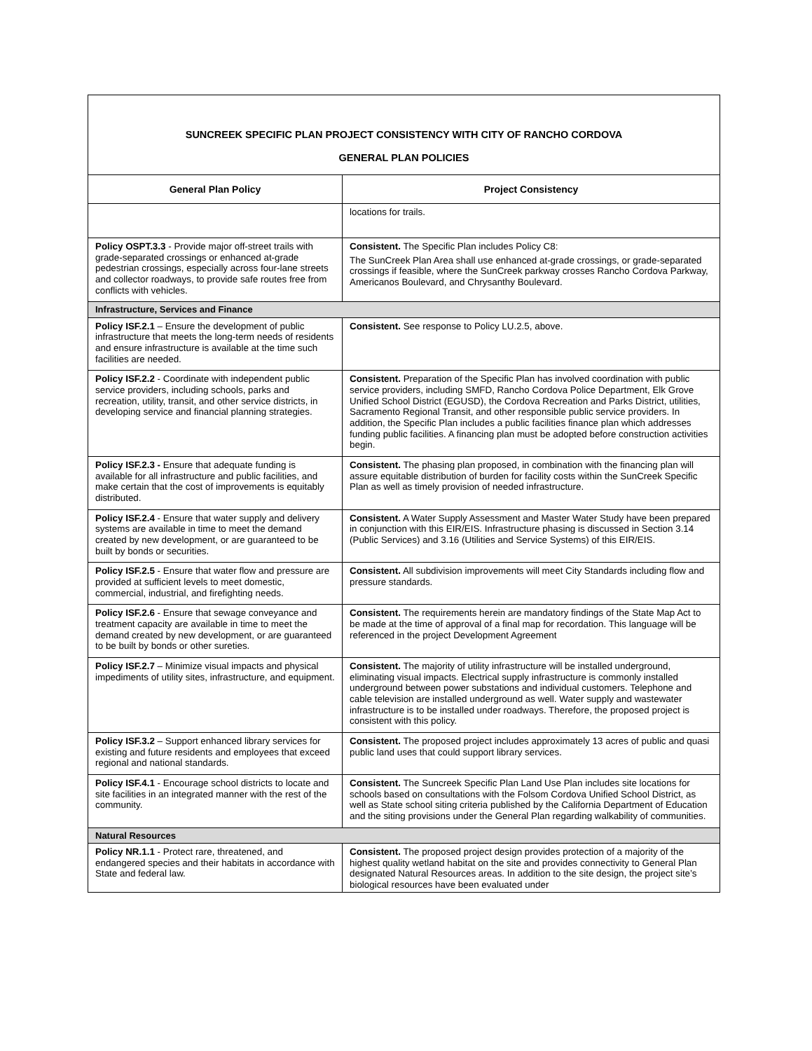| SUNCREEK SPECIFIC PLAN PROJECT CONSISTENCY WITH CITY OF RANCHO CORDOVA GENERAL PLAN POLICIES | |
| General Plan Policy | Project Consistency |
| | locations for trails. |
| Policy OSPT.3.3 - Provide major off-street trails with grade-separated crossings or enhanced at-grade pedestrian crossings, especially across four-lane streets and collector roadways, to provide safe routes free from conflicts with vehicles. | Consistent. The Specific Plan includes Policy C8: The SunCreek Plan Area shall use enhanced at-grade crossings, or grade-separated crossings if feasible, where the SunCreek parkway crosses Rancho Cordova Parkway, Americanos Boulevard, and Chrysanthy Boulevard. |
| Infrastructure, Services and Finance | |
| Policy ISF.2.1 – Ensure the development of public infrastructure that meets the long-term needs of residents and ensure infrastructure is available at the time such facilities are needed. | Consistent. See response to Policy LU.2.5, above. |
| Policy ISF.2.2 - Coordinate with independent public service providers, including schools, parks and recreation, utility, transit, and other service districts, in developing service and financial planning strategies. | Consistent. Preparation of the Specific Plan has involved coordination with public service providers, including SMFD, Rancho Cordova Police Department, Elk Grove Unified School District (EGUSD), the Cordova Recreation and Parks District, utilities, Sacramento Regional Transit, and other responsible public service providers. In addition, the Specific Plan includes a public facilities finance plan which addresses funding public facilities. A financing plan must be adopted before construction activities begin. |
| Policy ISF.2.3 - Ensure that adequate funding is available for all infrastructure and public facilities, and make certain that the cost of improvements is equitably distributed. | Consistent. The phasing plan proposed, in combination with the financing plan will assure equitable distribution of burden for facility costs within the SunCreek Specific Plan as well as timely provision of needed infrastructure. |
| Policy ISF.2.4 - Ensure that water supply and delivery systems are available in time to meet the demand created by new development, or are guaranteed to be built by bonds or securities. | Consistent. A Water Supply Assessment and Master Water Study have been prepared in conjunction with this EIR/EIS. Infrastructure phasing is discussed in Section 3.14 (Public Services) and 3.16 (Utilities and Service Systems) of this EIR/EIS. |
| Policy ISF.2.5 - Ensure that water flow and pressure are provided at sufficient levels to meet domestic, commercial, industrial, and firefighting needs. | Consistent. All subdivision improvements will meet City Standards including flow and pressure standards. |
| Policy ISF.2.6 - Ensure that sewage conveyance and treatment capacity are available in time to meet the demand created by new development, or are guaranteed to be built by bonds or other sureties. | Consistent. The requirements herein are mandatory findings of the State Map Act to be made at the time of approval of a final map for recordation. This language will be referenced in the project Development Agreement |
| Policy ISF.2.7 – Minimize visual impacts and physical impediments of utility sites, infrastructure, and equipment. | Consistent. The majority of utility infrastructure will be installed underground, eliminating visual impacts. Electrical supply infrastructure is commonly installed underground between power substations and individual customers. Telephone and cable television are installed underground as well. Water supply and wastewater infrastructure is to be installed under roadways. Therefore, the proposed project is consistent with this policy. |
| Policy ISF.3.2 – Support enhanced library services for existing and future residents and employees that exceed regional and national standards. | Consistent. The proposed project includes approximately 13 acres of public and quasi public land uses that could support library services. |
| Policy ISF.4.1 - Encourage school districts to locate and site facilities in an integrated manner with the rest of the community. | Consistent. The Suncreek Specific Plan Land Use Plan includes site locations for schools based on consultations with the Folsom Cordova Unified School District, as well as State school siting criteria published by the California Department of Education and the siting provisions under the General Plan regarding walkability of communities. |
| Natural Resources | |
| Policy NR.1.1 - Protect rare, threatened, and endangered species and their habitats in accordance with State and federal law. | Consistent. The proposed project design provides protection of a majority of the highest quality wetland habitat on the site and provides connectivity to General Plan designated Natural Resources areas. In addition to the site design, the project site’s biological resources have been evaluated under |